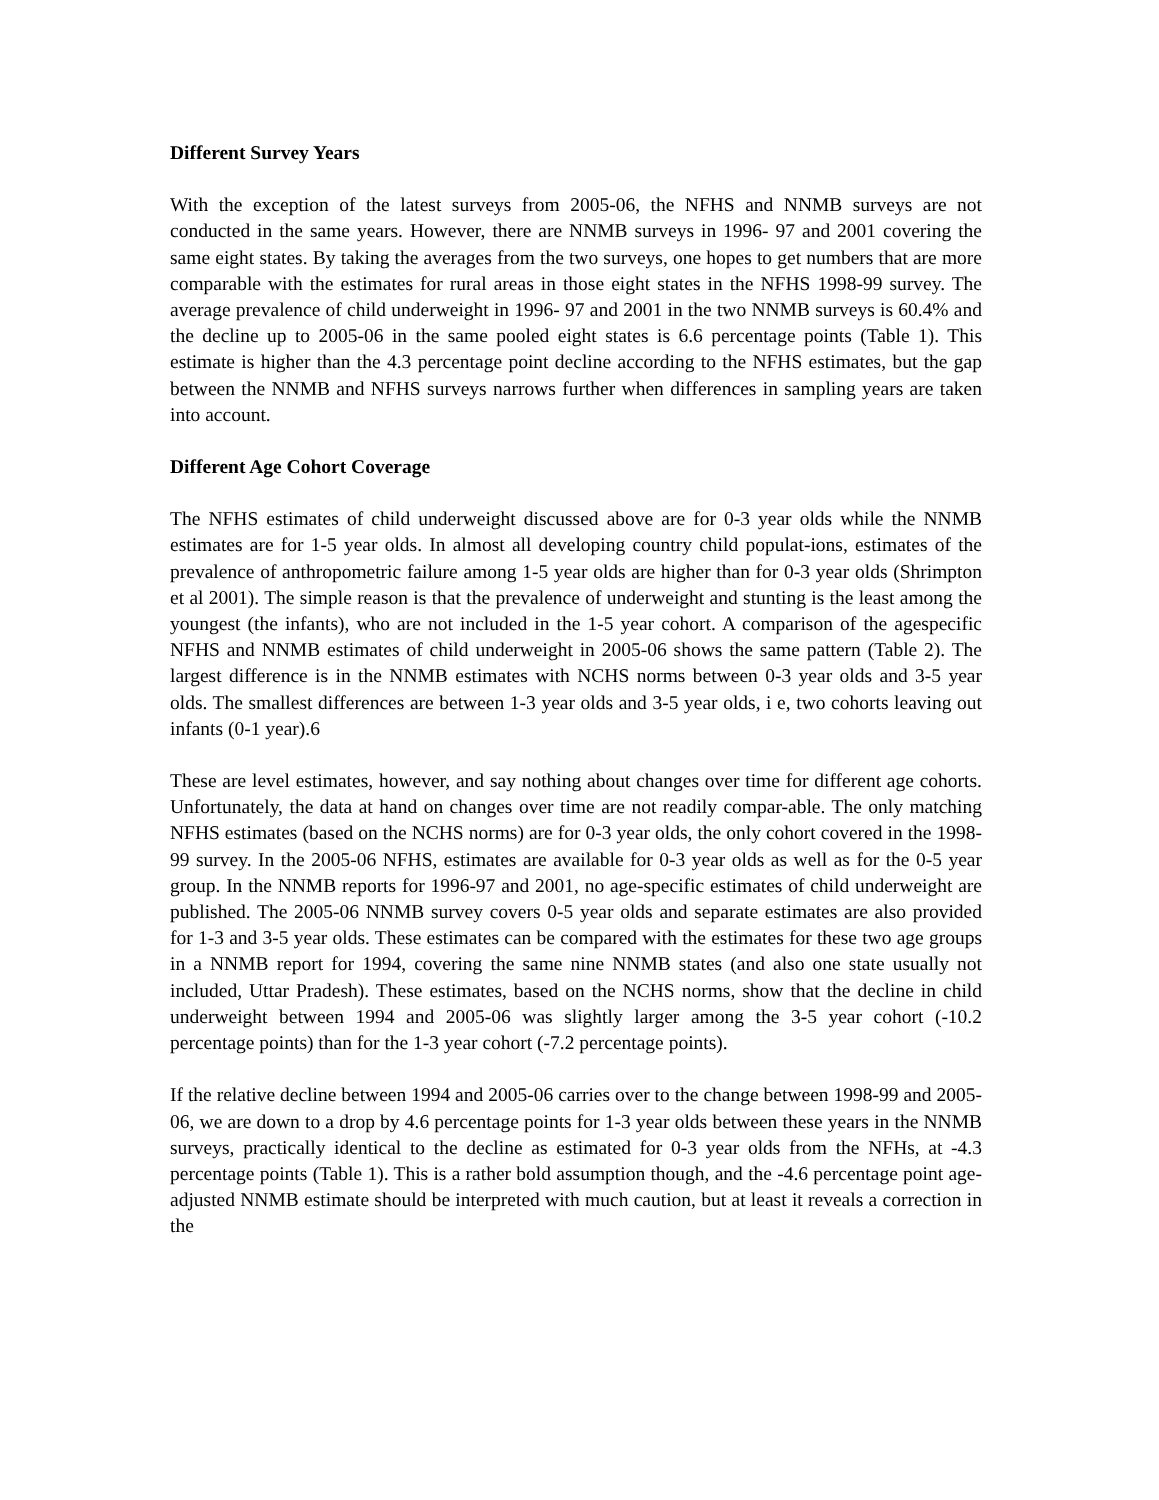Different Survey Years
With the exception of the latest surveys from 2005-06, the NFHS and NNMB surveys are not conducted in the same years. However, there are NNMB surveys in 1996- 97 and 2001 covering the same eight states. By taking the averages from the two surveys, one hopes to get numbers that are more comparable with the estimates for rural areas in those eight states in the NFHS 1998-99 survey. The average prevalence of child underweight in 1996- 97 and 2001 in the two NNMB surveys is 60.4% and the decline up to 2005-06 in the same pooled eight states is 6.6 percentage points (Table 1). This estimate is higher than the 4.3 percentage point decline according to the NFHS estimates, but the gap between the NNMB and NFHS surveys narrows further when differences in sampling years are taken into account.
Different Age Cohort Coverage
The NFHS estimates of child underweight discussed above are for 0-3 year olds while the NNMB estimates are for 1-5 year olds. In almost all developing country child populat-ions, estimates of the prevalence of anthropometric failure among 1-5 year olds are higher than for 0-3 year olds (Shrimpton et al 2001). The simple reason is that the prevalence of underweight and stunting is the least among the youngest (the infants), who are not included in the 1-5 year cohort. A comparison of the agespecific NFHS and NNMB estimates of child underweight in 2005-06 shows the same pattern (Table 2). The largest difference is in the NNMB estimates with NCHS norms between 0-3 year olds and 3-5 year olds. The smallest differences are between 1-3 year olds and 3-5 year olds, i e, two cohorts leaving out infants (0-1 year).6
These are level estimates, however, and say nothing about changes over time for different age cohorts. Unfortunately, the data at hand on changes over time are not readily compar-able. The only matching NFHS estimates (based on the NCHS norms) are for 0-3 year olds, the only cohort covered in the 1998-99 survey. In the 2005-06 NFHS, estimates are available for 0-3 year olds as well as for the 0-5 year group. In the NNMB reports for 1996-97 and 2001, no age-specific estimates of child underweight are published. The 2005-06 NNMB survey covers 0-5 year olds and separate estimates are also provided for 1-3 and 3-5 year olds. These estimates can be compared with the estimates for these two age groups in a NNMB report for 1994, covering the same nine NNMB states (and also one state usually not included, Uttar Pradesh). These estimates, based on the NCHS norms, show that the decline in child underweight between 1994 and 2005-06 was slightly larger among the 3-5 year cohort (-10.2 percentage points) than for the 1-3 year cohort (-7.2 percentage points).
If the relative decline between 1994 and 2005-06 carries over to the change between 1998-99 and 2005-06, we are down to a drop by 4.6 percentage points for 1-3 year olds between these years in the NNMB surveys, practically identical to the decline as estimated for 0-3 year olds from the NFHs, at -4.3 percentage points (Table 1). This is a rather bold assumption though, and the -4.6 percentage point age-adjusted NNMB estimate should be interpreted with much caution, but at least it reveals a correction in the